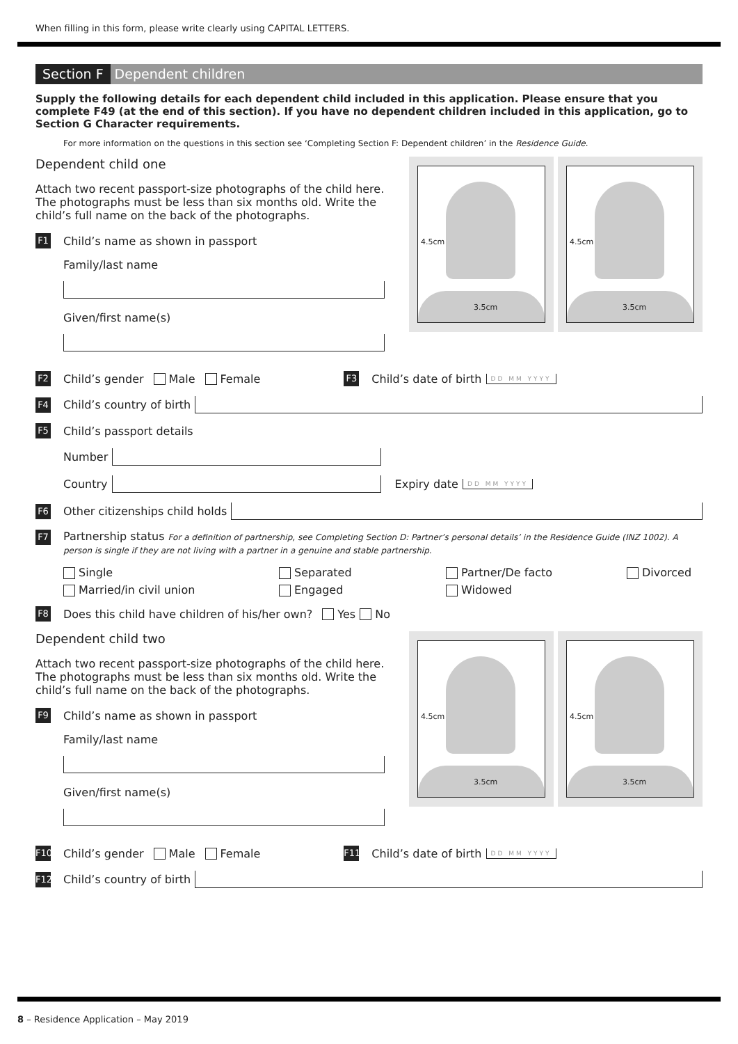When filling in this form, please write clearly using CAPITAL LETTERS.
Section F Dependent children
Supply the following details for each dependent child included in this application. Please ensure that you complete F49 (at the end of this section). If you have no dependent children included in this application, go to Section G Character requirements.
For more information on the questions in this section see ‘Completing Section F: Dependent children’ in the Residence Guide.
4.5cm
3.5cm
4.5cm
3.5cm
Dependent child one
Attach two recent passport-size photographs of the child here. The photographs must be less than six months old. Write the child’s full name on the back of the photographs.
F1 Child’s name as shown in passport
Family/last name
Given/first name(s)
F2 Child’s gender Male Female F3 Child’s date of birth DD MM YYYY
F4 Child’s country of birth
F5 Child’s passport details
Number
Country Expiry date DD MM YYYY
F6 Other citizenships child holds
F7 Partnership status For a definition of partnership, see Completing Section D: Partner’s personal details’ in the Residence Guide (INZ 1002). A person is single if they are not living with a partner in a genuine and stable partnership.
Single Separated Partner/De facto Divorced Married/in civil union Engaged Widowed
F8 Does this child have children of his/her own? Yes No
4.5cm
3.5cm
4.5cm
3.5cm
Dependent child two
Attach two recent passport-size photographs of the child here. The photographs must be less than six months old. Write the child’s full name on the back of the photographs.
F9 Child’s name as shown in passport
Family/last name
Given/first name(s)
F10 Child’s gender Male Female F11 Child’s date of birth DD MM YYYY
F12 Child’s country of birth
8 – Residence Application – May 2019